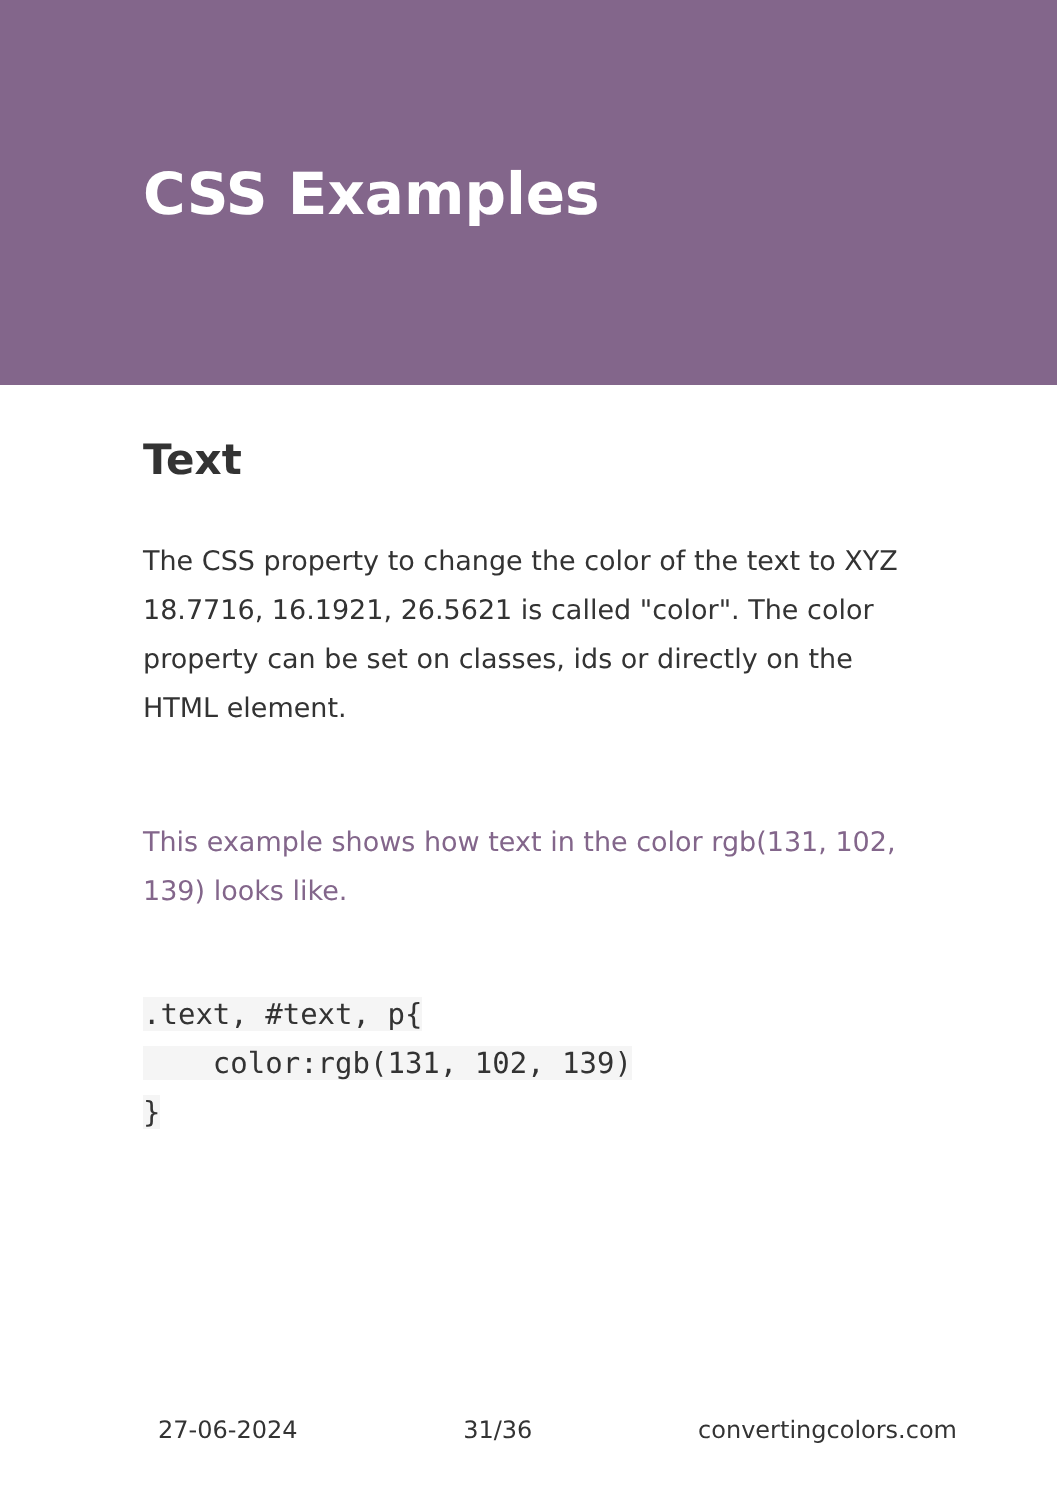CSS Examples
Text
The CSS property to change the color of the text to XYZ 18.7716, 16.1921, 26.5621 is called "color". The color property can be set on classes, ids or directly on the HTML element.
This example shows how text in the color rgb(131, 102, 139) looks like.
.text, #text, p{
    color:rgb(131, 102, 139)
}
27-06-2024 31/36 convertingcolors.com